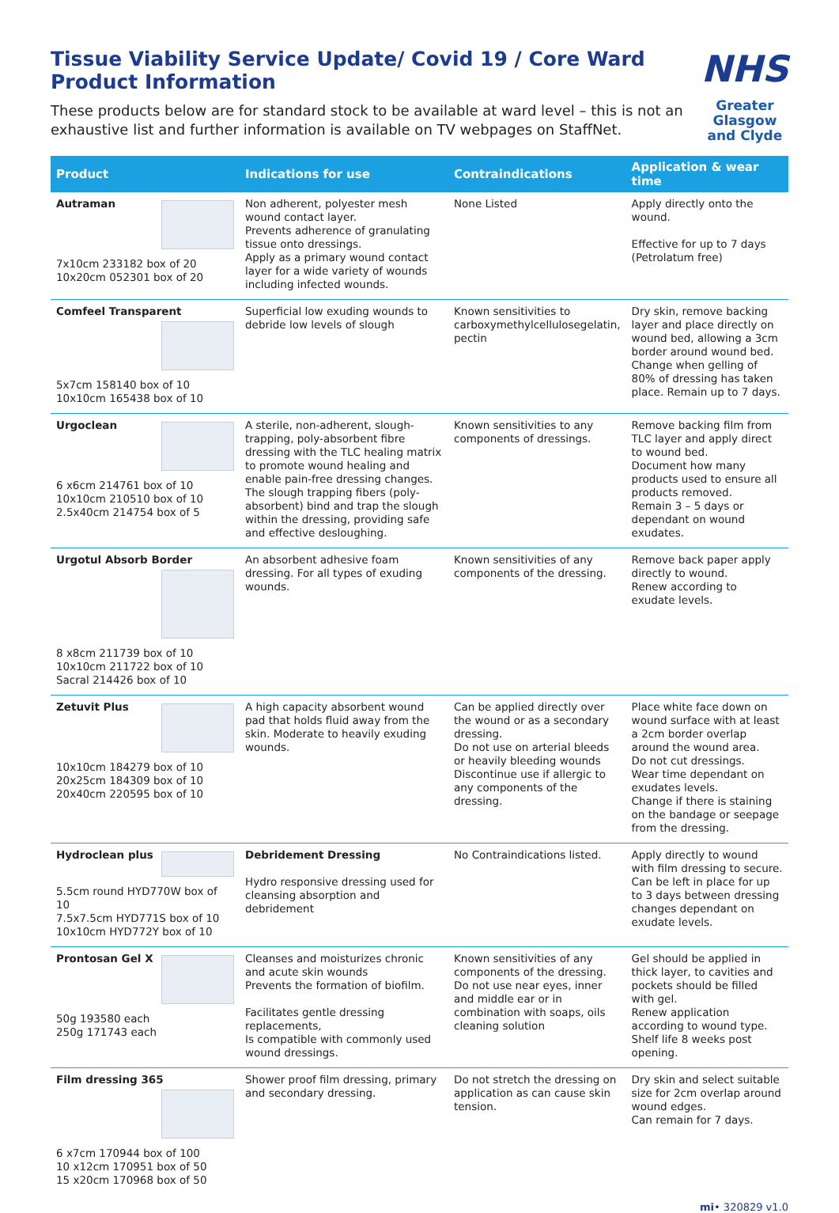Tissue Viability Service Update/ Covid 19 / Core Ward Product Information
These products below are for standard stock to be available at ward level – this is not an exhaustive list and further information is available on TV webpages on StaffNet.
NHS
Greater Glasgow and Clyde
| Product | Indications for use | Contraindications | Application & wear time |
| --- | --- | --- | --- |
| Autraman 7x10cm 233182 box of 20 10x20cm 052301 box of 20 | Non adherent, polyester mesh wound contact layer. Prevents adherence of granulating tissue onto dressings. Apply as a primary wound contact layer for a wide variety of wounds including infected wounds. | None Listed | Apply directly onto the wound. Effective for up to 7 days (Petrolatum free) |
| Comfeel Transparent 5x7cm 158140 box of 10 10x10cm 165438 box of 10 | Superficial low exuding wounds to debride low levels of slough | Known sensitivities to carboxymethylcellulosegelatin, pectin | Dry skin, remove backing layer and place directly on wound bed, allowing a 3cm border around wound bed. Change when gelling of 80% of dressing has taken place. Remain up to 7 days. |
| Urgoclean 6 x6cm 214761 box of 10 10x10cm 210510 box of 10 2.5x40cm 214754 box of 5 | A sterile, non-adherent, slough-trapping, poly-absorbent fibre dressing with the TLC healing matrix to promote wound healing and enable pain-free dressing changes. The slough trapping fibers (poly-absorbent) bind and trap the slough within the dressing, providing safe and effective desloughing. | Known sensitivities to any components of dressings. | Remove backing film from TLC layer and apply direct to wound bed. Document how many products used to ensure all products removed. Remain 3 – 5 days or dependant on wound exudates. |
| Urgotul Absorb Border 8 x8cm 211739 box of 10 10x10cm 211722 box of 10 Sacral 214426 box of 10 | An absorbent adhesive foam dressing. For all types of exuding wounds. | Known sensitivities of any components of the dressing. | Remove back paper apply directly to wound. Renew according to exudate levels. |
| Zetuvit Plus 10x10cm 184279 box of 10 20x25cm 184309 box of 10 20x40cm 220595 box of 10 | A high capacity absorbent wound pad that holds fluid away from the skin. Moderate to heavily exuding wounds. | Can be applied directly over the wound or as a secondary dressing. Do not use on arterial bleeds or heavily bleeding wounds Discontinue use if allergic to any components of the dressing. | Place white face down on wound surface with at least a 2cm border overlap around the wound area. Do not cut dressings. Wear time dependant on exudates levels. Change if there is staining on the bandage or seepage from the dressing. |
| Hydroclean plus 5.5cm round HYD770W box of 10 7.5x7.5cm HYD771S box of 10 10x10cm HYD772Y box of 10 | Debridement Dressing Hydro responsive dressing used for cleansing absorption and debridement | No Contraindications listed. | Apply directly to wound with film dressing to secure. Can be left in place for up to 3 days between dressing changes dependant on exudate levels. |
| Prontosan Gel X 50g 193580 each 250g 171743 each | Cleanses and moisturizes chronic and acute skin wounds Prevents the formation of biofilm. Facilitates gentle dressing replacements, Is compatible with commonly used wound dressings. | Known sensitivities of any components of the dressing. Do not use near eyes, inner and middle ear or in combination with soaps, oils cleaning solution | Gel should be applied in thick layer, to cavities and pockets should be filled with gel. Renew application according to wound type. Shelf life 8 weeks post opening. |
| Film dressing 365 6 x7cm 170944 box of 100 10 x12cm 170951 box of 50 15 x20cm 170968 box of 50 | Shower proof film dressing, primary and secondary dressing. | Do not stretch the dressing on application as can cause skin tension. | Dry skin and select suitable size for 2cm overlap around wound edges. Can remain for 7 days. |
mi• 320829 v1.0